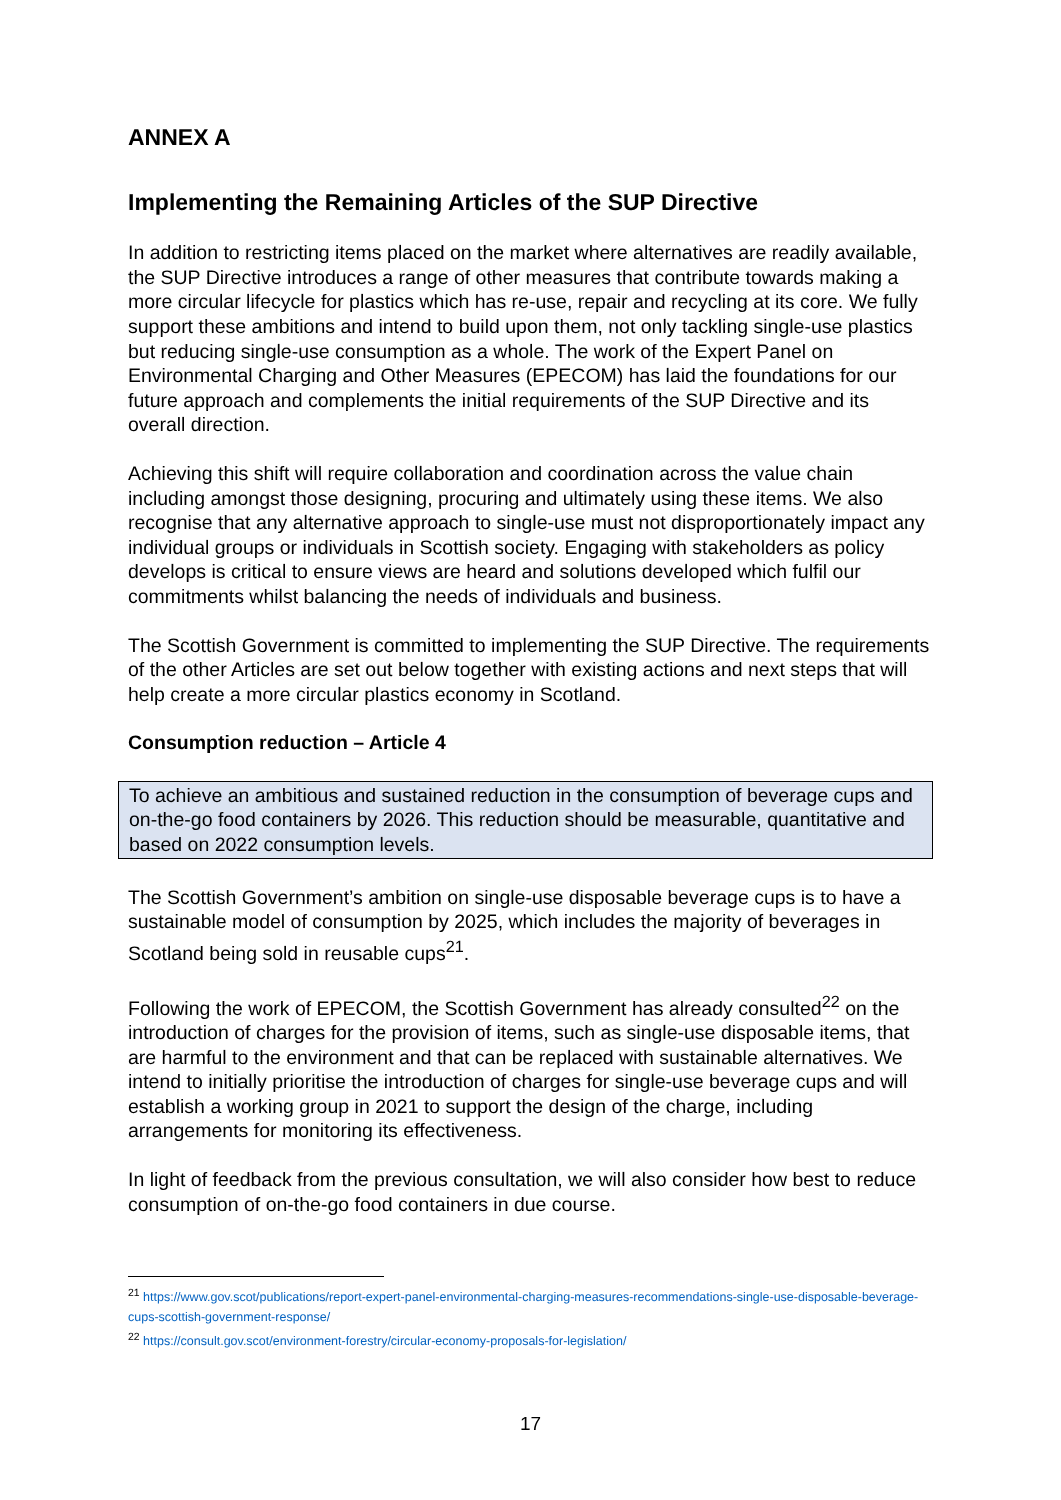ANNEX A
Implementing the Remaining Articles of the SUP Directive
In addition to restricting items placed on the market where alternatives are readily available, the SUP Directive introduces a range of other measures that contribute towards making a more circular lifecycle for plastics which has re-use, repair and recycling at its core. We fully support these ambitions and intend to build upon them, not only tackling single-use plastics but reducing single-use consumption as a whole. The work of the Expert Panel on Environmental Charging and Other Measures (EPECOM) has laid the foundations for our future approach and complements the initial requirements of the SUP Directive and its overall direction.
Achieving this shift will require collaboration and coordination across the value chain including amongst those designing, procuring and ultimately using these items. We also recognise that any alternative approach to single-use must not disproportionately impact any individual groups or individuals in Scottish society. Engaging with stakeholders as policy develops is critical to ensure views are heard and solutions developed which fulfil our commitments whilst balancing the needs of individuals and business.
The Scottish Government is committed to implementing the SUP Directive. The requirements of the other Articles are set out below together with existing actions and next steps that will help create a more circular plastics economy in Scotland.
Consumption reduction – Article 4
To achieve an ambitious and sustained reduction in the consumption of beverage cups and on-the-go food containers by 2026. This reduction should be measurable, quantitative and based on 2022 consumption levels.
The Scottish Government’s ambition on single-use disposable beverage cups is to have a sustainable model of consumption by 2025, which includes the majority of beverages in Scotland being sold in reusable cups<sup>21</sup>.
Following the work of EPECOM, the Scottish Government has already consulted<sup>22</sup> on the introduction of charges for the provision of items, such as single-use disposable items, that are harmful to the environment and that can be replaced with sustainable alternatives. We intend to initially prioritise the introduction of charges for single-use beverage cups and will establish a working group in 2021 to support the design of the charge, including arrangements for monitoring its effectiveness.
In light of feedback from the previous consultation, we will also consider how best to reduce consumption of on-the-go food containers in due course.
<sup>21</sup> https://www.gov.scot/publications/report-expert-panel-environmental-charging-measures-recommendations-single-use-disposable-beverage-cups-scottish-government-response/
<sup>22</sup> https://consult.gov.scot/environment-forestry/circular-economy-proposals-for-legislation/
17